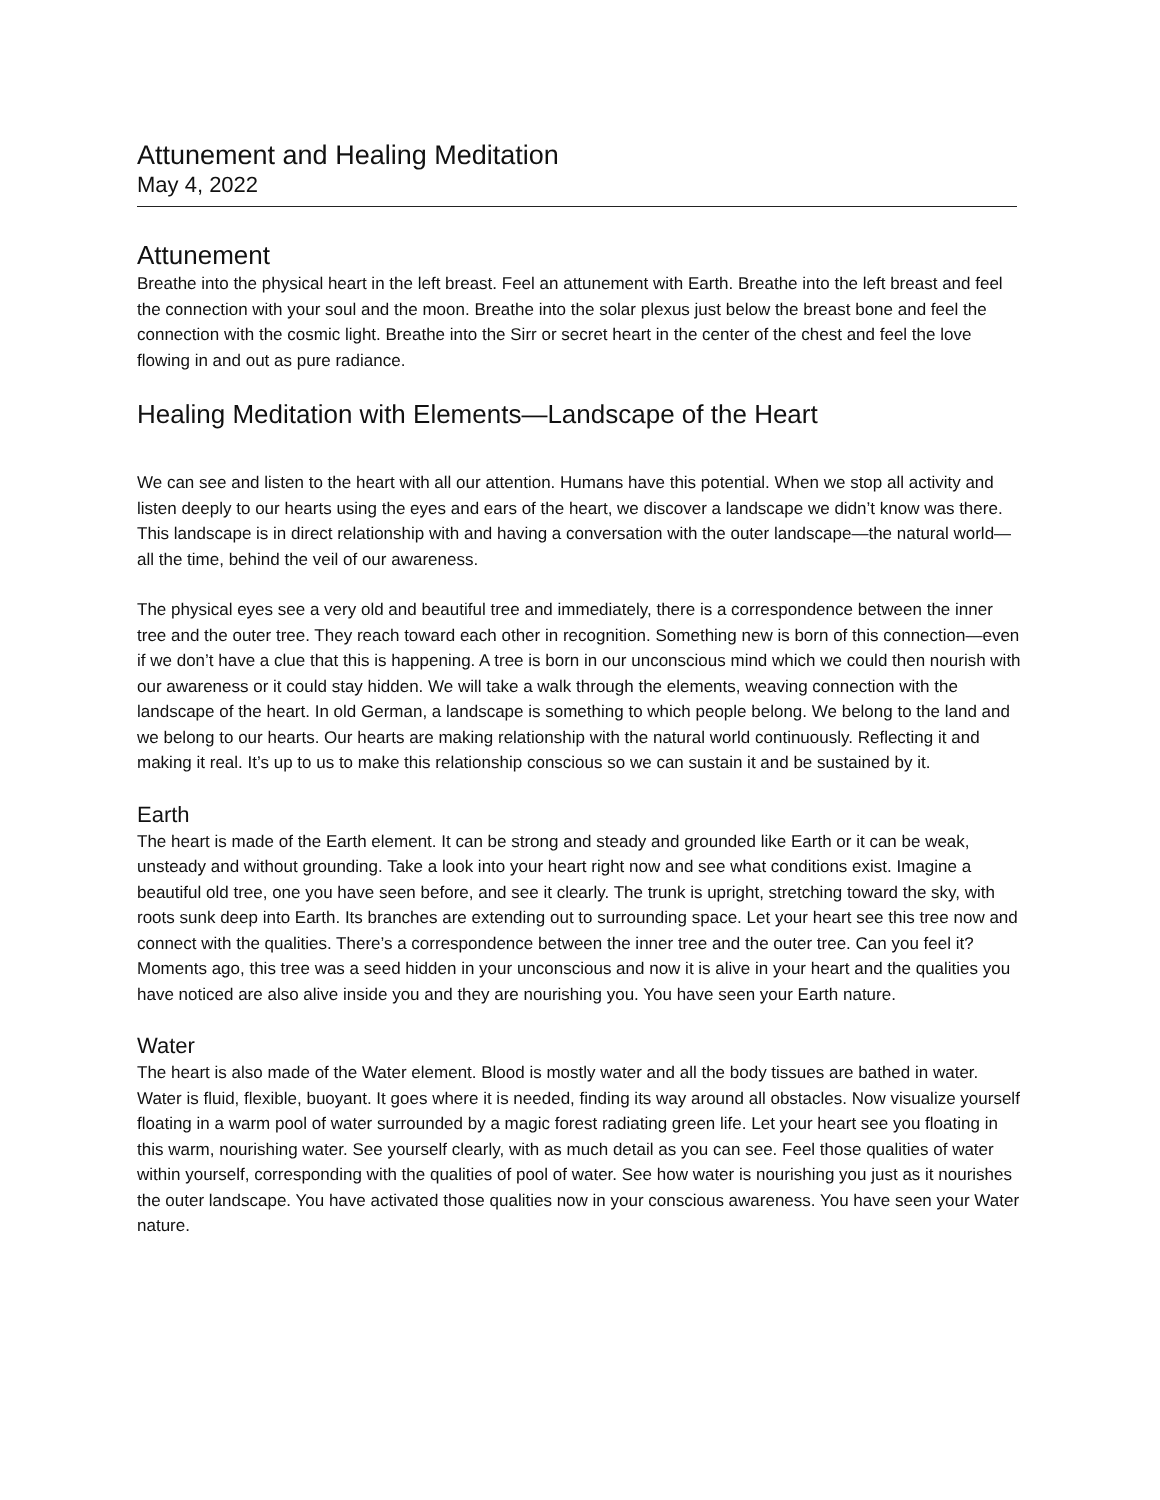Attunement and Healing Meditation
May 4, 2022
Attunement
Breathe into the physical heart in the left breast. Feel an attunement with Earth. Breathe into the left breast and feel the connection with your soul and the moon. Breathe into the solar plexus just below the breast bone and feel the connection with the cosmic light. Breathe into the Sirr or secret heart in the center of the chest and feel the love flowing in and out as pure radiance.
Healing Meditation with Elements—Landscape of the Heart
We can see and listen to the heart with all our attention. Humans have this potential. When we stop all activity and listen deeply to our hearts using the eyes and ears of the heart, we discover a landscape we didn’t know was there. This landscape is in direct relationship with and having a conversation with the outer landscape—the natural world—all the time, behind the veil of our awareness.
The physical eyes see a very old and beautiful tree and immediately, there is a correspondence between the inner tree and the outer tree. They reach toward each other in recognition. Something new is born of this connection—even if we don’t have a clue that this is happening. A tree is born in our unconscious mind which we could then nourish with our awareness or it could stay hidden. We will take a walk through the elements, weaving connection with the landscape of the heart. In old German, a landscape is something to which people belong. We belong to the land and we belong to our hearts. Our hearts are making relationship with the natural world continuously. Reflecting it and making it real. It’s up to us to make this relationship conscious so we can sustain it and be sustained by it.
Earth
The heart is made of the Earth element. It can be strong and steady and grounded like Earth or it can be weak, unsteady and without grounding. Take a look into your heart right now and see what conditions exist. Imagine a beautiful old tree, one you have seen before, and see it clearly. The trunk is upright, stretching toward the sky, with roots sunk deep into Earth. Its branches are extending out to surrounding space. Let your heart see this tree now and connect with the qualities. There’s a correspondence between the inner tree and the outer tree. Can you feel it? Moments ago, this tree was a seed hidden in your unconscious and now it is alive in your heart and the qualities you have noticed are also alive inside you and they are nourishing you. You have seen your Earth nature.
Water
The heart is also made of the Water element. Blood is mostly water and all the body tissues are bathed in water. Water is fluid, flexible, buoyant. It goes where it is needed, finding its way around all obstacles. Now visualize yourself floating in a warm pool of water surrounded by a magic forest radiating green life. Let your heart see you floating in this warm, nourishing water. See yourself clearly, with as much detail as you can see. Feel those qualities of water within yourself, corresponding with the qualities of pool of water. See how water is nourishing you just as it nourishes the outer landscape. You have activated those qualities now in your conscious awareness. You have seen your Water nature.